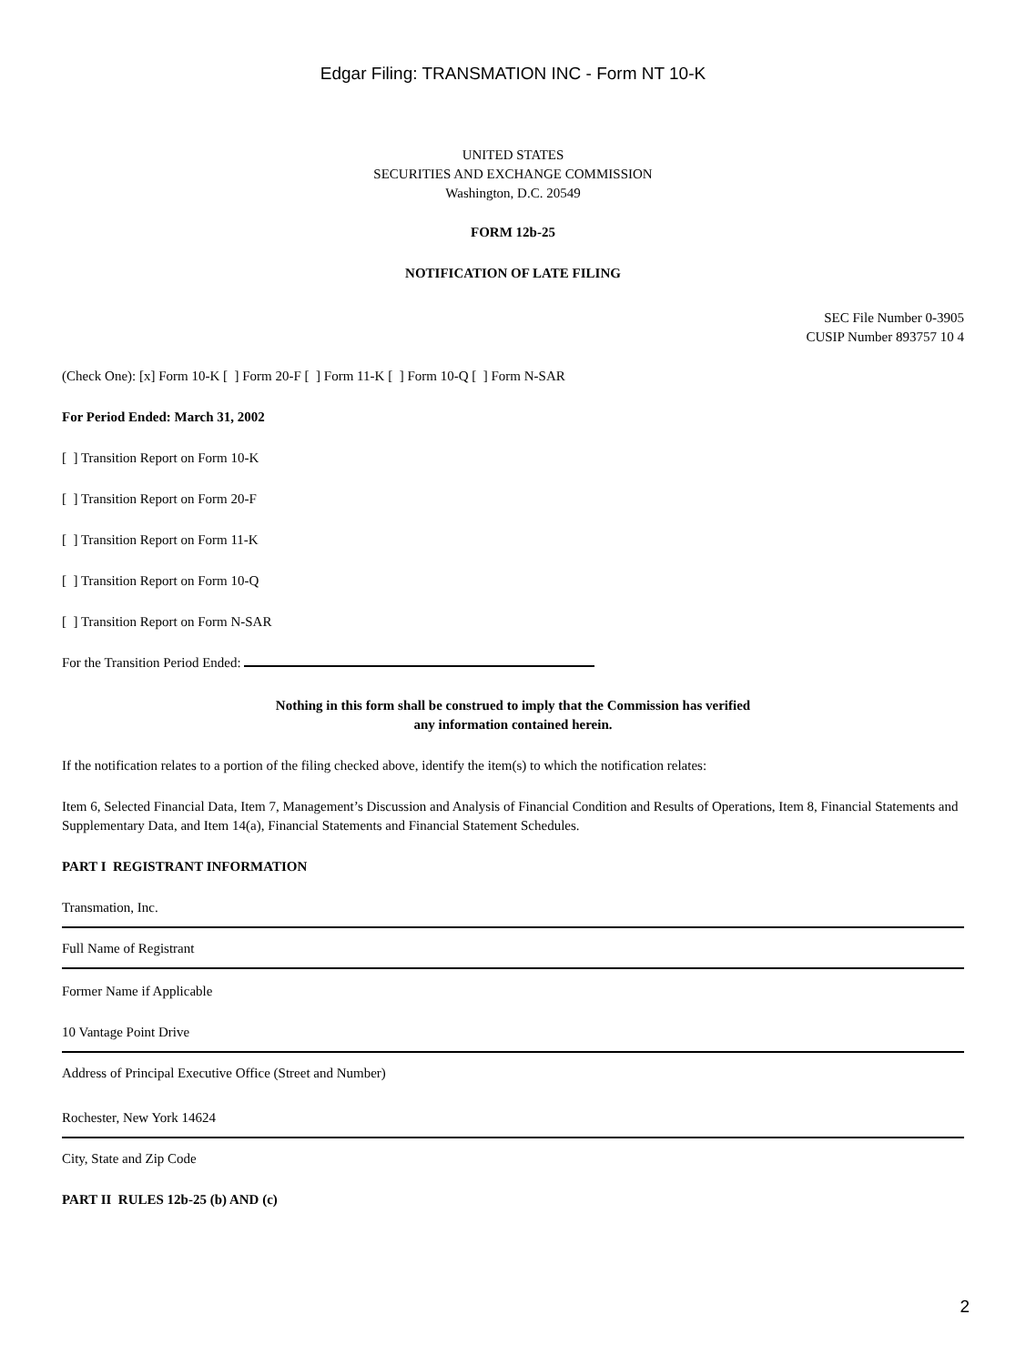Edgar Filing: TRANSMATION INC - Form NT 10-K
UNITED STATES
SECURITIES AND EXCHANGE COMMISSION
Washington, D.C. 20549
FORM 12b-25
NOTIFICATION OF LATE FILING
SEC File Number 0-3905
CUSIP Number 893757 10 4
(Check One): [x] Form 10-K [ ] Form 20-F [ ] Form 11-K [ ] Form 10-Q [ ] Form N-SAR
For Period Ended: March 31, 2002
[ ] Transition Report on Form 10-K
[ ] Transition Report on Form 20-F
[ ] Transition Report on Form 11-K
[ ] Transition Report on Form 10-Q
[ ] Transition Report on Form N-SAR
For the Transition Period Ended:
Nothing in this form shall be construed to imply that the Commission has verified
any information contained herein.
If the notification relates to a portion of the filing checked above, identify the item(s) to which the notification relates:
Item 6, Selected Financial Data, Item 7, Management’s Discussion and Analysis of Financial Condition and Results of Operations, Item 8, Financial Statements and Supplementary Data, and Item 14(a), Financial Statements and Financial Statement Schedules.
PART I REGISTRANT INFORMATION
Transmation, Inc.
Full Name of Registrant
Former Name if Applicable
10 Vantage Point Drive
Address of Principal Executive Office (Street and Number)
Rochester, New York 14624
City, State and Zip Code
PART II RULES 12b-25 (b) AND (c)
2